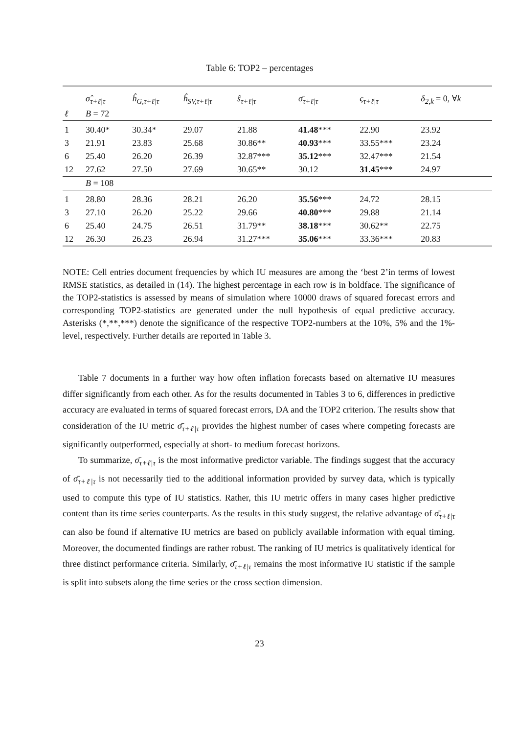Table 6: TOP2 – percentages
| | σ̂<sub>τ+ℓ/τ</sub> | ĥ<sub>G,τ+ℓ/τ</sub> | ĥ<sub>SV,τ+ℓ/τ</sub> | ŝ<sub>τ+ℓ/τ</sub> | σ̄<sub>τ+ℓ/τ</sub> | ς<sub>τ+ℓ/τ</sub> | δ<sub>2,k</sub> = 0, ∀ k |
| --- | --- | --- | --- | --- | --- | --- | --- |
| ℓ | B = 72 | | | | | | |
| 1 | 30.40* | 30.34* | 29.07 | 21.88 | 41.48 *** | 22.90 | 23.92 |
| 3 | 21.91 | 23.83 | 25.68 | 30.86** | 40.93 *** | 33.55*** | 23.24 |
| 6 | 25.40 | 26.20 | 26.39 | 32.87*** | 35.12 *** | 32.47*** | 21.54 |
| 12 | 27.62 | 27.50 | 27.69 | 30.65** | 30.12 | 31.45 *** | 24.97 |
| | B = 108 | | | | | | |
| 1 | 28.80 | 28.36 | 28.21 | 26.20 | 35.56 *** | 24.72 | 28.15 |
| 3 | 27.10 | 26.20 | 25.22 | 29.66 | 40.80 *** | 29.88 | 21.14 |
| 6 | 25.40 | 24.75 | 26.51 | 31.79** | 38.18 *** | 30.62** | 22.75 |
| 12 | 26.30 | 26.23 | 26.94 | 31.27*** | 35.06 *** | 33.36*** | 20.83 |
NOTE: Cell entries document frequencies by which IU measures are among the ‘best 2’in terms of lowest RMSE statistics, as detailed in (14). The highest percentage in each row is in boldface. The significance of the TOP2-statistics is assessed by means of simulation where 10000 draws of squared forecast errors and corresponding TOP2-statistics are generated under the null hypothesis of equal predictive accuracy. Asterisks (*,**,***) denote the significance of the respective TOP2-numbers at the 10%, 5% and the 1%-level, respectively. Further details are reported in Table 3.
Table 7 documents in a further way how often inflation forecasts based on alternative IU measures differ significantly from each other. As for the results documented in Tables 3 to 6, differences in predictive accuracy are evaluated in terms of squared forecast errors, DA and the TOP2 criterion. The results show that consideration of the IU metric σ̄<sub>τ+ℓ|τ</sub> provides the highest number of cases where competing forecasts are significantly outperformed, especially at short- to medium forecast horizons.
To summarize, σ̄<sub>τ+ℓ|τ</sub> is the most informative predictor variable. The findings suggest that the accuracy of σ̄<sub>τ+ℓ|τ</sub> is not necessarily tied to the additional information provided by survey data, which is typically used to compute this type of IU statistics. Rather, this IU metric offers in many cases higher predictive content than its time series counterparts. As the results in this study suggest, the relative advantage of σ̄<sub>τ+ℓ|τ</sub> can also be found if alternative IU metrics are based on publicly available information with equal timing. Moreover, the documented findings are rather robust. The ranking of IU metrics is qualitatively identical for three distinct performance criteria. Similarly, σ̄<sub>τ+ℓ|τ</sub> remains the most informative IU statistic if the sample is split into subsets along the time series or the cross section dimension.
23